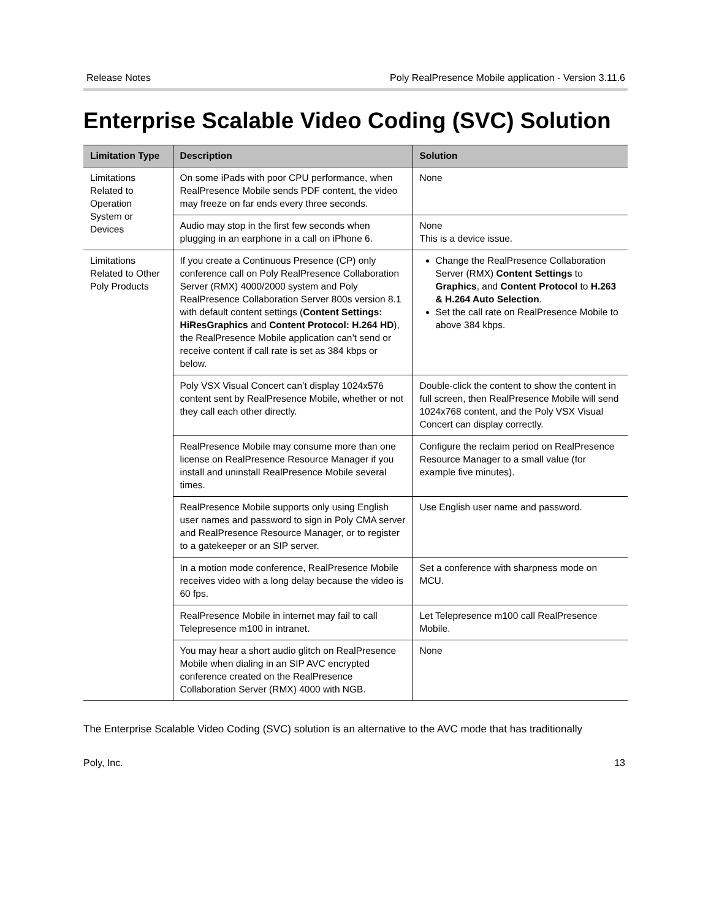Release Notes Poly RealPresence Mobile application - Version 3.11.6
Enterprise Scalable Video Coding (SVC) Solution
| Limitation Type | Description | Solution |
| --- | --- | --- |
| Limitations Related to Operation System or Devices | On some iPads with poor CPU performance, when RealPresence Mobile sends PDF content, the video may freeze on far ends every three seconds. | None |
| | Audio may stop in the first few seconds when plugging in an earphone in a call on iPhone 6. | None This is a device issue. |
| Limitations Related to Other Poly Products | If you create a Continuous Presence (CP) only conference call on Poly RealPresence Collaboration Server (RMX) 4000/2000 system and Poly RealPresence Collaboration Server 800s version 8.1 with default content settings ( Content Settings: HiResGraphics and Content Protocol: H.264 HD ), the RealPresence Mobile application can’t send or receive content if call rate is set as 384 kbps or below. | Change the RealPresence Collaboration Server (RMX) Content Settings to Graphics , and Content Protocol to H.263 & H.264 Auto Selection . Set the call rate on RealPresence Mobile to above 384 kbps. |
| | Poly VSX Visual Concert can’t display 1024x576 content sent by RealPresence Mobile, whether or not they call each other directly. | Double-click the content to show the content in full screen, then RealPresence Mobile will send 1024x768 content, and the Poly VSX Visual Concert can display correctly. |
| | RealPresence Mobile may consume more than one license on RealPresence Resource Manager if you install and uninstall RealPresence Mobile several times. | Configure the reclaim period on RealPresence Resource Manager to a small value (for example five minutes). |
| | RealPresence Mobile supports only using English user names and password to sign in Poly CMA server and RealPresence Resource Manager, or to register to a gatekeeper or an SIP server. | Use English user name and password. |
| | In a motion mode conference, RealPresence Mobile receives video with a long delay because the video is 60 fps. | Set a conference with sharpness mode on MCU. |
| | RealPresence Mobile in internet may fail to call Telepresence m100 in intranet. | Let Telepresence m100 call RealPresence Mobile. |
| | You may hear a short audio glitch on RealPresence Mobile when dialing in an SIP AVC encrypted conference created on the RealPresence Collaboration Server (RMX) 4000 with NGB. | None |
The Enterprise Scalable Video Coding (SVC) solution is an alternative to the AVC mode that has traditionally
Poly, Inc. 13